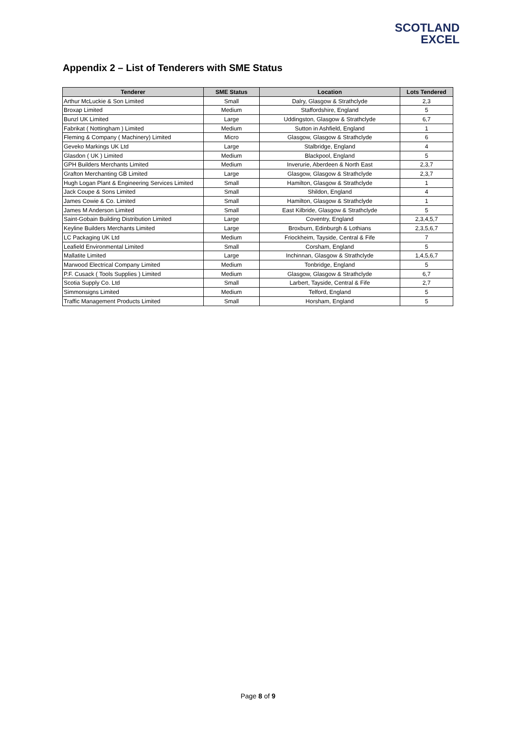SCOTLAND
EXCEL
Appendix 2 – List of Tenderers with SME Status
| Tenderer | SME Status | Location | Lots Tendered |
| --- | --- | --- | --- |
| Arthur McLuckie & Son Limited | Small | Dalry, Glasgow & Strathclyde | 2,3 |
| Broxap Limited | Medium | Staffordshire, England | 5 |
| Bunzl UK Limited | Large | Uddingston, Glasgow & Strathclyde | 6,7 |
| Fabrikat ( Nottingham ) Limited | Medium | Sutton in Ashfield, England | 1 |
| Fleming & Company ( Machinery) Limited | Micro | Glasgow, Glasgow & Strathclyde | 6 |
| Geveko Markings UK Ltd | Large | Stalbridge, England | 4 |
| Glasdon ( UK ) Limited | Medium | Blackpool, England | 5 |
| GPH Builders Merchants Limited | Medium | Inverurie, Aberdeen & North East | 2,3,7 |
| Grafton Merchanting GB Limited | Large | Glasgow, Glasgow & Strathclyde | 2,3,7 |
| Hugh Logan Plant & Engineering Services Limited | Small | Hamilton, Glasgow & Strathclyde | 1 |
| Jack Coupe & Sons Limited | Small | Shildon, England | 4 |
| James Cowie & Co. Limited | Small | Hamilton, Glasgow & Strathclyde | 1 |
| James M Anderson Limited | Small | East Kilbride, Glasgow & Strathclyde | 5 |
| Saint-Gobain Building Distribution Limited | Large | Coventry, England | 2,3,4,5,7 |
| Keyline Builders Merchants Limited | Large | Broxburn, Edinburgh & Lothians | 2,3,5,6,7 |
| LC Packaging UK Ltd | Medium | Friockheim, Tayside, Central & Fife | 7 |
| Leafield Environmental Limited | Small | Corsham, England | 5 |
| Mallatite Limited | Large | Inchinnan, Glasgow & Strathclyde | 1,4,5,6,7 |
| Marwood Electrical Company Limited | Medium | Tonbridge, England | 5 |
| P.F. Cusack ( Tools Supplies ) Limited | Medium | Glasgow, Glasgow & Strathclyde | 6,7 |
| Scotia Supply Co. Ltd | Small | Larbert, Tayside, Central & Fife | 2,7 |
| Simmonsigns Limited | Medium | Telford, England | 5 |
| Traffic Management Products Limited | Small | Horsham, England | 5 |
Page 8 of 9